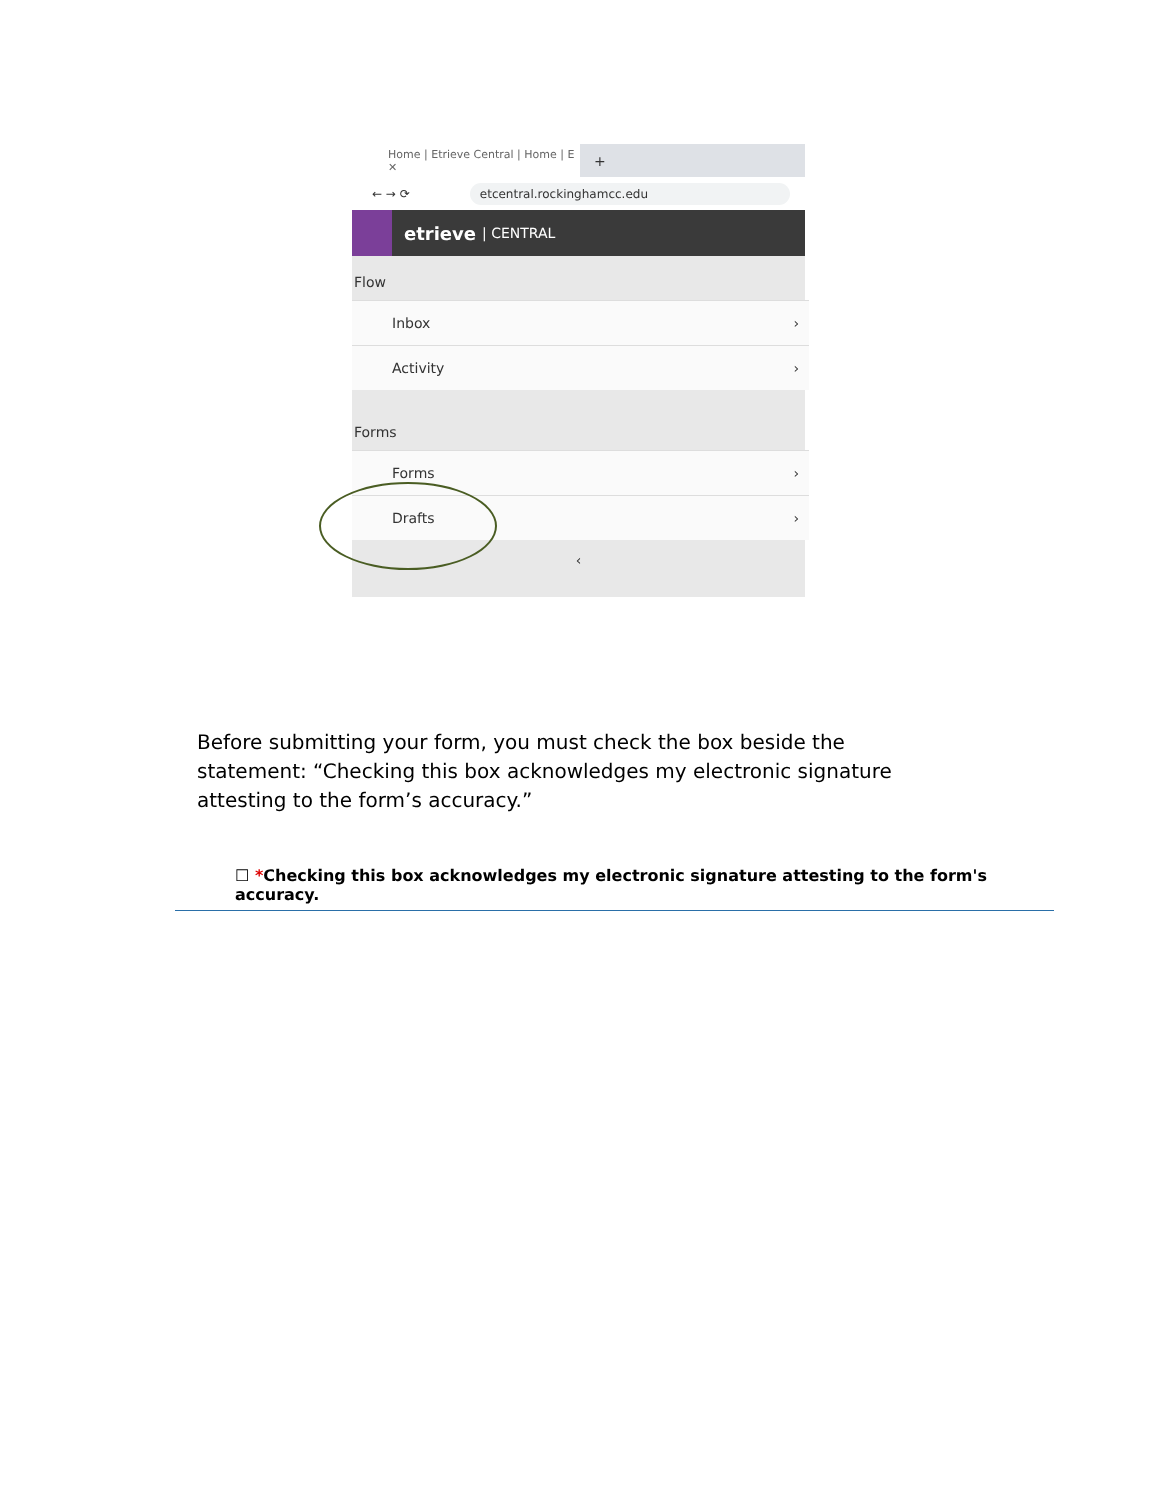Home | Etrieve Central | Home | E ✕
+
← → ⟳ etcentral.rockinghamcc.edu
etrieve | CENTRAL
Flow
Inbox ›
Activity ›
Forms
Forms ›
Drafts ›
‹
Before submitting your form, you must check the box beside the statement: “Checking this box acknowledges my electronic signature attesting to the form’s accuracy.”
☐ *Checking this box acknowledges my electronic signature attesting to the form's accuracy.